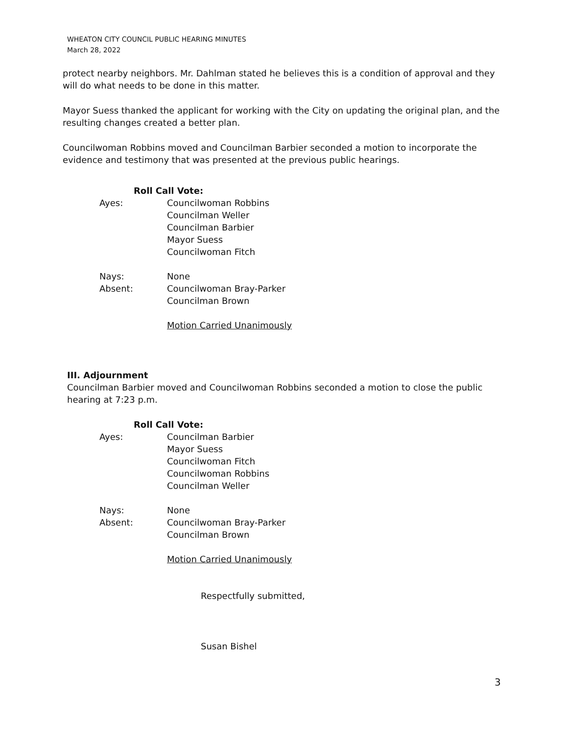WHEATON CITY COUNCIL PUBLIC HEARING MINUTES
March 28, 2022
protect nearby neighbors. Mr. Dahlman stated he believes this is a condition of approval and they will do what needs to be done in this matter.
Mayor Suess thanked the applicant for working with the City on updating the original plan, and the resulting changes created a better plan.
Councilwoman Robbins moved and Councilman Barbier seconded a motion to incorporate the evidence and testimony that was presented at the previous public hearings.
Roll Call Vote:
Ayes: Councilwoman Robbins
Councilman Weller
Councilman Barbier
Mayor Suess
Councilwoman Fitch
Nays:
Absent:
None
Councilwoman Bray-Parker
Councilman Brown
Motion Carried Unanimously
III. Adjournment
Councilman Barbier moved and Councilwoman Robbins seconded a motion to close the public hearing at 7:23 p.m.
Roll Call Vote:
Ayes: Councilman Barbier
Mayor Suess
Councilwoman Fitch
Councilwoman Robbins
Councilman Weller
Nays:
Absent:
None
Councilwoman Bray-Parker
Councilman Brown
Motion Carried Unanimously
Respectfully submitted,
Susan Bishel
3